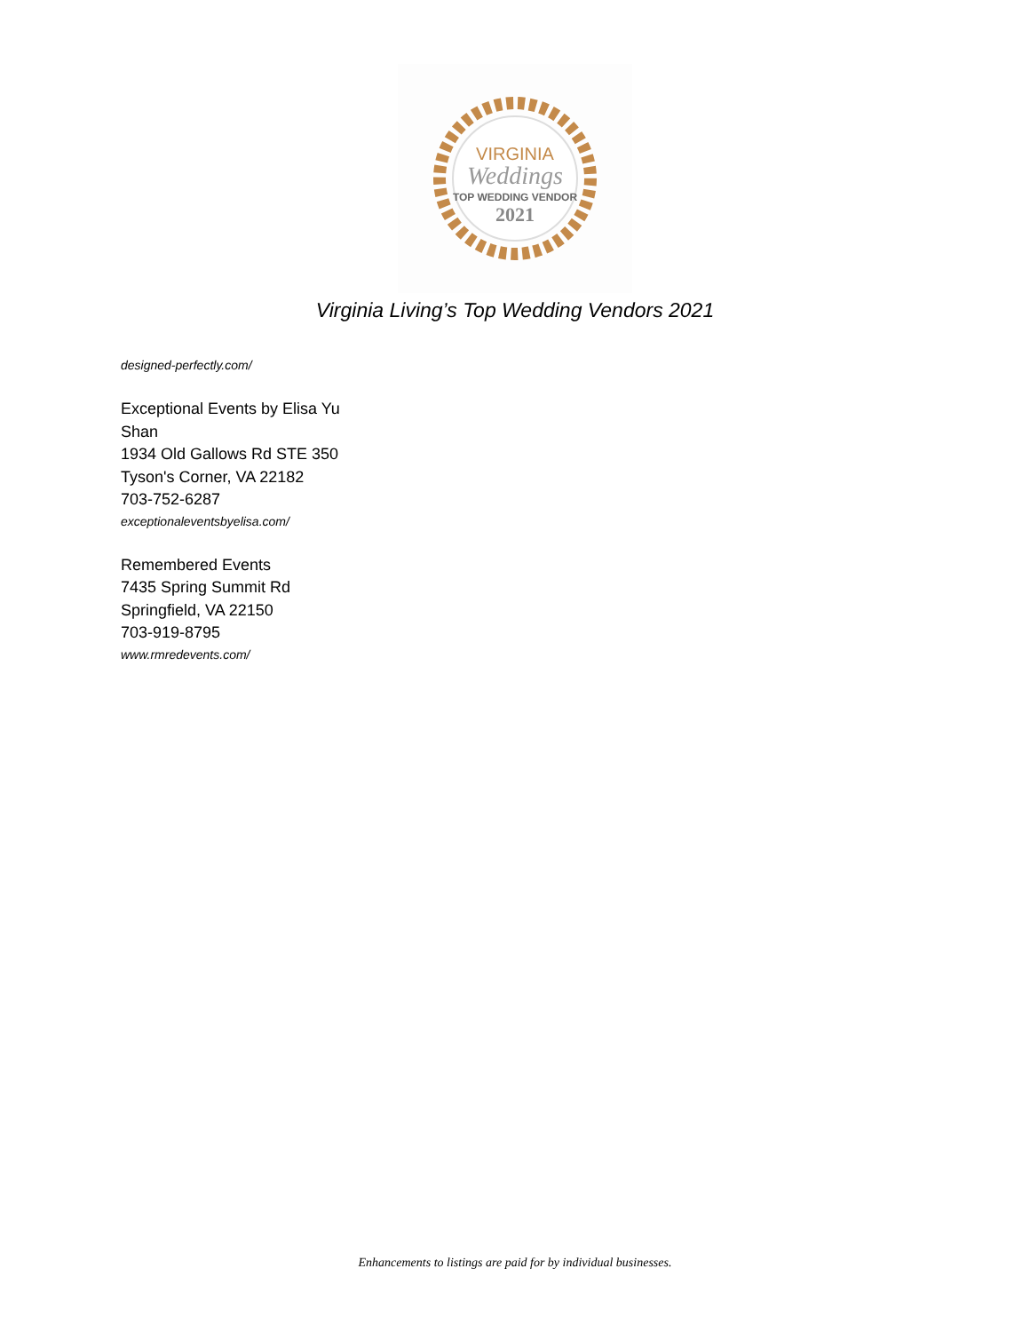VIRGINIA
Weddings
TOP WEDDING VENDOR
2021
Virginia Living’s Top Wedding Vendors 2021
designed-perfectly.com/
Exceptional Events by Elisa Yu
Shan
1934 Old Gallows Rd STE 350
Tyson's Corner, VA 22182
703-752-6287
exceptionaleventsbyelisa.com/
Remembered Events
7435 Spring Summit Rd
Springfield, VA 22150
703-919-8795
www.rmredevents.com/
Enhancements to listings are paid for by individual businesses.